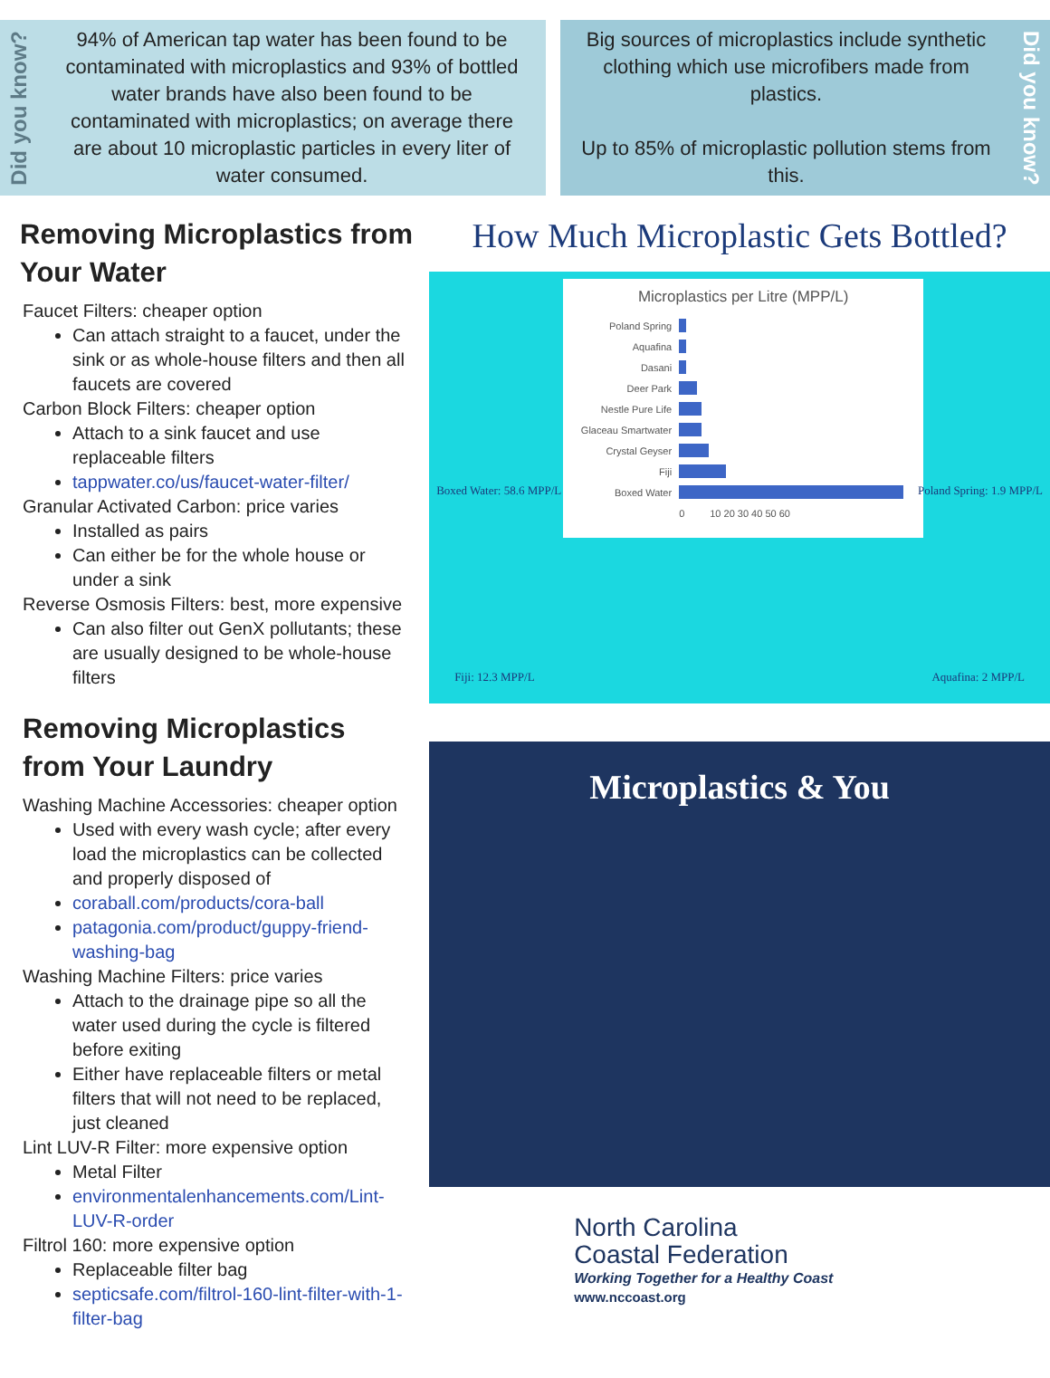Did you know?
94% of American tap water has been found to be contaminated with microplastics and 93% of bottled water brands have also been found to be contaminated with microplastics; on average there are about 10 microplastic particles in every liter of water consumed.
Big sources of microplastics include synthetic clothing which use microfibers made from plastics.
Up to 85% of microplastic pollution stems from this.
Did you know?
Removing Microplastics from Your Water
Faucet Filters: cheaper option
Can attach straight to a faucet, under the sink or as whole-house filters and then all faucets are covered
Carbon Block Filters: cheaper option
Attach to a sink faucet and use replaceable filters
tappwater.co/us/faucet-water-filter/
Granular Activated Carbon: price varies
Installed as pairs
Can either be for the whole house or under a sink
Reverse Osmosis Filters: best, more expensive
Can also filter out GenX pollutants; these are usually designed to be whole-house filters
Removing Microplastics from Your Laundry
Washing Machine Accessories: cheaper option
Used with every wash cycle; after every load the microplastics can be collected and properly disposed of
coraball.com/products/cora-ball
patagonia.com/product/guppy-friend-washing-bag
Washing Machine Filters: price varies
Attach to the drainage pipe so all the water used during the cycle is filtered before exiting
Either have replaceable filters or metal filters that will not need to be replaced, just cleaned
Lint LUV-R Filter: more expensive option
Metal Filter
environmentalenhancements.com/Lint-LUV-R-order
Filtrol 160: more expensive option
Replaceable filter bag
septicsafe.com/filtrol-160-lint-filter-with-1-filter-bag
How Much Microplastic Gets Bottled?
Microplastics per Litre (MPP/L)
Poland Spring
Aquafina
Dasani
Deer Park
Nestle Pure Life
Glaceau Smartwater
Crystal Geyser
Fiji
Boxed Water
0 10 20 30 40 50 60
Boxed Water: 58.6 MPP/L Poland Spring: 1.9 MPP/L
Fiji: 12.3 MPP/L Aquafina: 2 MPP/L
Microplastics & You
North Carolina
Coastal Federation
Working Together for a Healthy Coast
www.nccoast.org